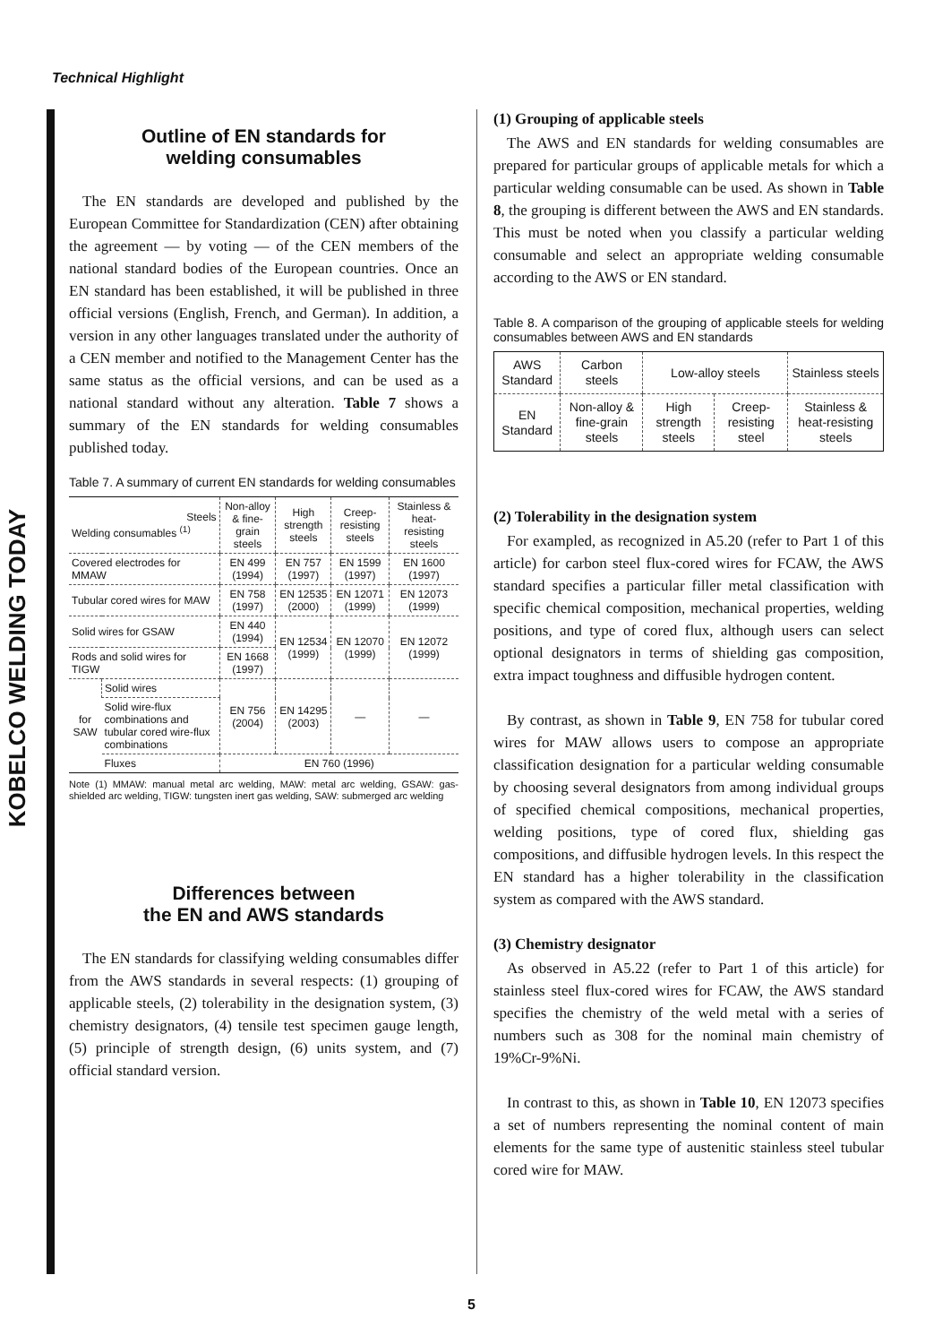Technical Highlight
KOBELCO WELDING TODAY
Outline of EN standards for
welding consumables
The EN standards are developed and published by the European Committee for Standardization (CEN) after obtaining the agreement — by voting — of the CEN members of the national standard bodies of the European countries. Once an EN standard has been established, it will be published in three official versions (English, French, and German). In addition, a version in any other languages translated under the authority of a CEN member and notified to the Management Center has the same status as the official versions, and can be used as a national standard without any alteration. Table 7 shows a summary of the EN standards for welding consumables published today.
Table 7. A summary of current EN standards for welding consumables
| Steels Welding consumables <sup>(1)</sup> | | Non-alloy & fine-grain steels | High strength steels | Creep-resisting steels | Stainless & heat-resisting steels |
| --- | --- | --- | --- | --- | --- |
| Covered electrodes for MMAW | | EN 499 (1994) | EN 757 (1997) | EN 1599 (1997) | EN 1600 (1997) |
| Tubular cored wires for MAW | | EN 758 (1997) | EN 12535 (2000) | EN 12071 (1999) | EN 12073 (1999) |
| Solid wires for GSAW | | EN 440 (1994) | EN 12534 (1999) | EN 12070 (1999) | EN 12072 (1999) |
| Rods and solid wires for TIGW | | EN 1668 (1997) | | | |
| for SAW | Solid wires | EN 756 (2004) | EN 14295 (2003) | — | — |
| | Solid wire-flux combinations and tubular cored wire-flux combinations | | | | |
| | Fluxes | EN 760 (1996) | | | |
Note (1) MMAW: manual metal arc welding, MAW: metal arc welding, GSAW: gas-shielded arc welding, TIGW: tungsten inert gas welding, SAW: submerged arc welding
Differences between
the EN and AWS standards
The EN standards for classifying welding consumables differ from the AWS standards in several respects: (1) grouping of applicable steels, (2) tolerability in the designation system, (3) chemistry designators, (4) tensile test specimen gauge length, (5) principle of strength design, (6) units system, and (7) official standard version.
(1) Grouping of applicable steels
The AWS and EN standards for welding consumables are prepared for particular groups of applicable metals for which a particular welding consumable can be used. As shown in Table 8, the grouping is different between the AWS and EN standards. This must be noted when you classify a particular welding consumable and select an appropriate welding consumable according to the AWS or EN standard.
Table 8. A comparison of the grouping of applicable steels for welding consumables between AWS and EN standards
| AWS Standard | Carbon steels | Low-alloy steels | | Stainless steels |
| EN Standard | Non-alloy & fine-grain steels | High strength steels | Creep-resisting steel | Stainless & heat-resisting steels |
(2) Tolerability in the designation system
For exampled, as recognized in A5.20 (refer to Part 1 of this article) for carbon steel flux-cored wires for FCAW, the AWS standard specifies a particular filler metal classification with specific chemical composition, mechanical properties, welding positions, and type of cored flux, although users can select optional designators in terms of shielding gas composition, extra impact toughness and diffusible hydrogen content.
By contrast, as shown in Table 9, EN 758 for tubular cored wires for MAW allows users to compose an appropriate classification designation for a particular welding consumable by choosing several designators from among individual groups of specified chemical compositions, mechanical properties, welding positions, type of cored flux, shielding gas compositions, and diffusible hydrogen levels. In this respect the EN standard has a higher tolerability in the classification system as compared with the AWS standard.
(3) Chemistry designator
As observed in A5.22 (refer to Part 1 of this article) for stainless steel flux-cored wires for FCAW, the AWS standard specifies the chemistry of the weld metal with a series of numbers such as 308 for the nominal main chemistry of 19%Cr-9%Ni.
In contrast to this, as shown in Table 10, EN 12073 specifies a set of numbers representing the nominal content of main elements for the same type of austenitic stainless steel tubular cored wire for MAW.
5